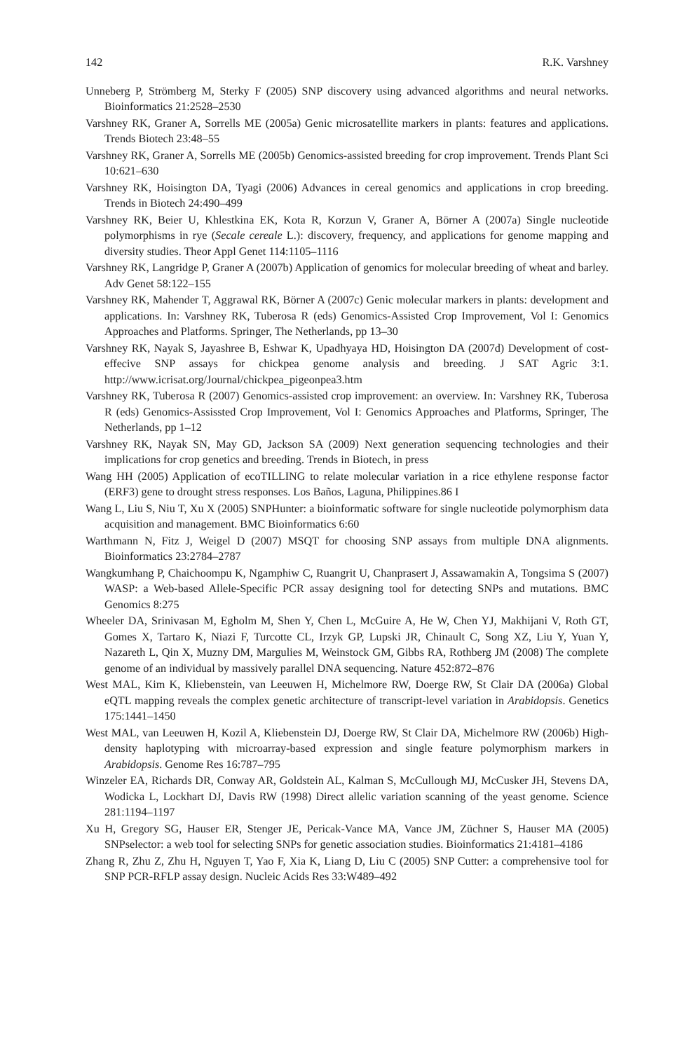142 R.K. Varshney
Unneberg P, Strömberg M, Sterky F (2005) SNP discovery using advanced algorithms and neural networks. Bioinformatics 21:2528–2530
Varshney RK, Graner A, Sorrells ME (2005a) Genic microsatellite markers in plants: features and applications. Trends Biotech 23:48–55
Varshney RK, Graner A, Sorrells ME (2005b) Genomics-assisted breeding for crop improvement. Trends Plant Sci 10:621–630
Varshney RK, Hoisington DA, Tyagi (2006) Advances in cereal genomics and applications in crop breeding. Trends in Biotech 24:490–499
Varshney RK, Beier U, Khlestkina EK, Kota R, Korzun V, Graner A, Börner A (2007a) Single nucleotide polymorphisms in rye (Secale cereale L.): discovery, frequency, and applications for genome mapping and diversity studies. Theor Appl Genet 114:1105–1116
Varshney RK, Langridge P, Graner A (2007b) Application of genomics for molecular breeding of wheat and barley. Adv Genet 58:122–155
Varshney RK, Mahender T, Aggrawal RK, Börner A (2007c) Genic molecular markers in plants: development and applications. In: Varshney RK, Tuberosa R (eds) Genomics-Assisted Crop Improvement, Vol I: Genomics Approaches and Platforms. Springer, The Netherlands, pp 13–30
Varshney RK, Nayak S, Jayashree B, Eshwar K, Upadhyaya HD, Hoisington DA (2007d) Development of cost-effecive SNP assays for chickpea genome analysis and breeding. J SAT Agric 3:1. http://www.icrisat.org/Journal/chickpea_pigeonpea3.htm
Varshney RK, Tuberosa R (2007) Genomics-assisted crop improvement: an overview. In: Varshney RK, Tuberosa R (eds) Genomics-Assissted Crop Improvement, Vol I: Genomics Approaches and Platforms, Springer, The Netherlands, pp 1–12
Varshney RK, Nayak SN, May GD, Jackson SA (2009) Next generation sequencing technologies and their implications for crop genetics and breeding. Trends in Biotech, in press
Wang HH (2005) Application of ecoTILLING to relate molecular variation in a rice ethylene response factor (ERF3) gene to drought stress responses. Los Baños, Laguna, Philippines.86 I
Wang L, Liu S, Niu T, Xu X (2005) SNPHunter: a bioinformatic software for single nucleotide polymorphism data acquisition and management. BMC Bioinformatics 6:60
Warthmann N, Fitz J, Weigel D (2007) MSQT for choosing SNP assays from multiple DNA alignments. Bioinformatics 23:2784–2787
Wangkumhang P, Chaichoompu K, Ngamphiw C, Ruangrit U, Chanprasert J, Assawamakin A, Tongsima S (2007) WASP: a Web-based Allele-Specific PCR assay designing tool for detecting SNPs and mutations. BMC Genomics 8:275
Wheeler DA, Srinivasan M, Egholm M, Shen Y, Chen L, McGuire A, He W, Chen YJ, Makhijani V, Roth GT, Gomes X, Tartaro K, Niazi F, Turcotte CL, Irzyk GP, Lupski JR, Chinault C, Song XZ, Liu Y, Yuan Y, Nazareth L, Qin X, Muzny DM, Margulies M, Weinstock GM, Gibbs RA, Rothberg JM (2008) The complete genome of an individual by massively parallel DNA sequencing. Nature 452:872–876
West MAL, Kim K, Kliebenstein, van Leeuwen H, Michelmore RW, Doerge RW, St Clair DA (2006a) Global eQTL mapping reveals the complex genetic architecture of transcript-level variation in Arabidopsis. Genetics 175:1441–1450
West MAL, van Leeuwen H, Kozil A, Kliebenstein DJ, Doerge RW, St Clair DA, Michelmore RW (2006b) High-density haplotyping with microarray-based expression and single feature polymorphism markers in Arabidopsis. Genome Res 16:787–795
Winzeler EA, Richards DR, Conway AR, Goldstein AL, Kalman S, McCullough MJ, McCusker JH, Stevens DA, Wodicka L, Lockhart DJ, Davis RW (1998) Direct allelic variation scanning of the yeast genome. Science 281:1194–1197
Xu H, Gregory SG, Hauser ER, Stenger JE, Pericak-Vance MA, Vance JM, Züchner S, Hauser MA (2005) SNPselector: a web tool for selecting SNPs for genetic association studies. Bioinformatics 21:4181–4186
Zhang R, Zhu Z, Zhu H, Nguyen T, Yao F, Xia K, Liang D, Liu C (2005) SNP Cutter: a comprehensive tool for SNP PCR-RFLP assay design. Nucleic Acids Res 33:W489–492